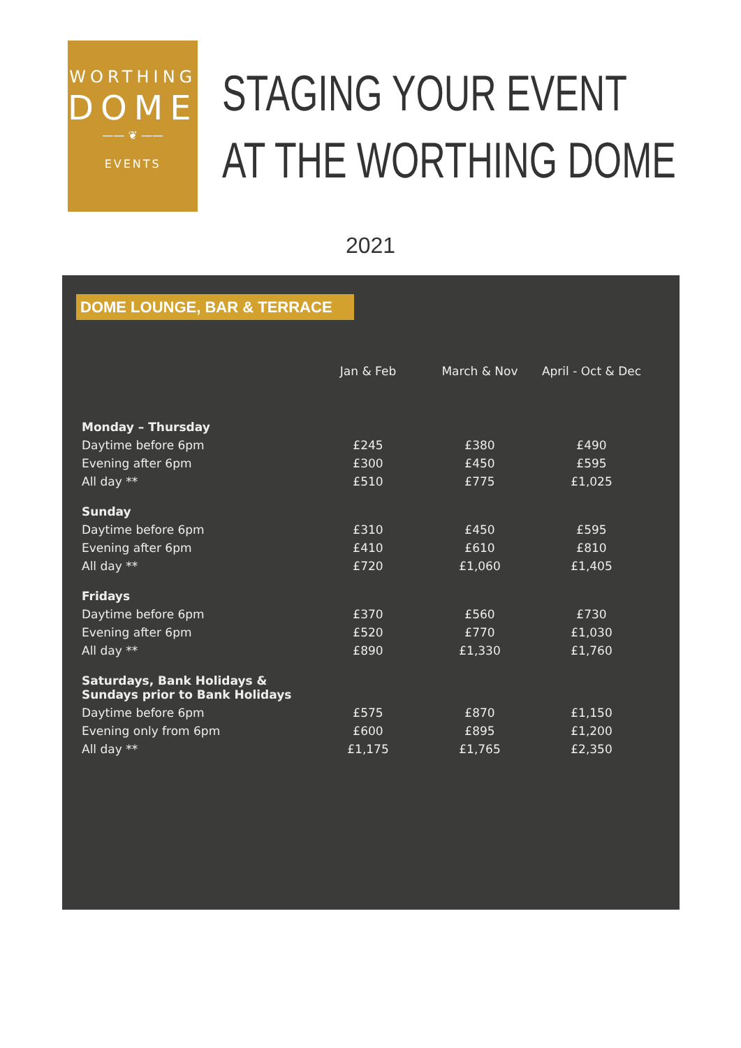WORTHING
DOME
—— ❦ ——
EVENTS
STAGING YOUR EVENT
AT THE WORTHING DOME
2021
DOME LOUNGE, BAR & TERRACE
| | Jan & Feb | March & Nov | April - Oct & Dec |
| --- | --- | --- | --- |
| Monday – Thursday | | | |
| Daytime before 6pm | £245 | £380 | £490 |
| Evening after 6pm | £300 | £450 | £595 |
| All day ** | £510 | £775 | £1,025 |
| Sunday | | | |
| Daytime before 6pm | £310 | £450 | £595 |
| Evening after 6pm | £410 | £610 | £810 |
| All day ** | £720 | £1,060 | £1,405 |
| Fridays | | | |
| Daytime before 6pm | £370 | £560 | £730 |
| Evening after 6pm | £520 | £770 | £1,030 |
| All day ** | £890 | £1,330 | £1,760 |
| Saturdays, Bank Holidays & Sundays prior to Bank Holidays | | | |
| Daytime before 6pm | £575 | £870 | £1,150 |
| Evening only from 6pm | £600 | £895 | £1,200 |
| All day ** | £1,175 | £1,765 | £2,350 |